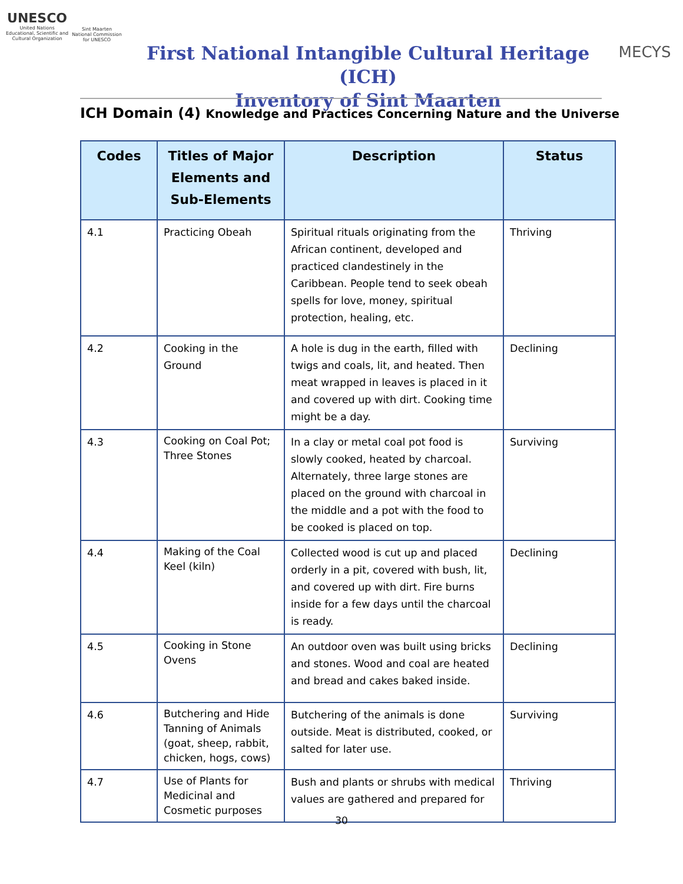UNESCO
United Nations
Educational, Scientific and
Cultural Organization
Sint Maarten
National Commission
for UNESCO
First National Intangible Cultural Heritage (ICH)
Inventory of Sint Maarten
MECYS
ICH Domain (4) Knowledge and Practices Concerning Nature and the Universe
| Codes | Titles of Major Elements and Sub-Elements | Description | Status |
| --- | --- | --- | --- |
| 4.1 | Practicing Obeah | Spiritual rituals originating from the African continent, developed and practiced clandestinely in the Caribbean. People tend to seek obeah spells for love, money, spiritual protection, healing, etc. | Thriving |
| 4.2 | Cooking in the Ground | A hole is dug in the earth, filled with twigs and coals, lit, and heated. Then meat wrapped in leaves is placed in it and covered up with dirt. Cooking time might be a day. | Declining |
| 4.3 | Cooking on Coal Pot; Three Stones | In a clay or metal coal pot food is slowly cooked, heated by charcoal. Alternately, three large stones are placed on the ground with charcoal in the middle and a pot with the food to be cooked is placed on top. | Surviving |
| 4.4 | Making of the Coal Keel (kiln) | Collected wood is cut up and placed orderly in a pit, covered with bush, lit, and covered up with dirt. Fire burns inside for a few days until the charcoal is ready. | Declining |
| 4.5 | Cooking in Stone Ovens | An outdoor oven was built using bricks and stones. Wood and coal are heated and bread and cakes baked inside. | Declining |
| 4.6 | Butchering and Hide Tanning of Animals (goat, sheep, rabbit, chicken, hogs, cows) | Butchering of the animals is done outside. Meat is distributed, cooked, or salted for later use. | Surviving |
| 4.7 | Use of Plants for Medicinal and Cosmetic purposes | Bush and plants or shrubs with medical values are gathered and prepared for | Thriving |
30